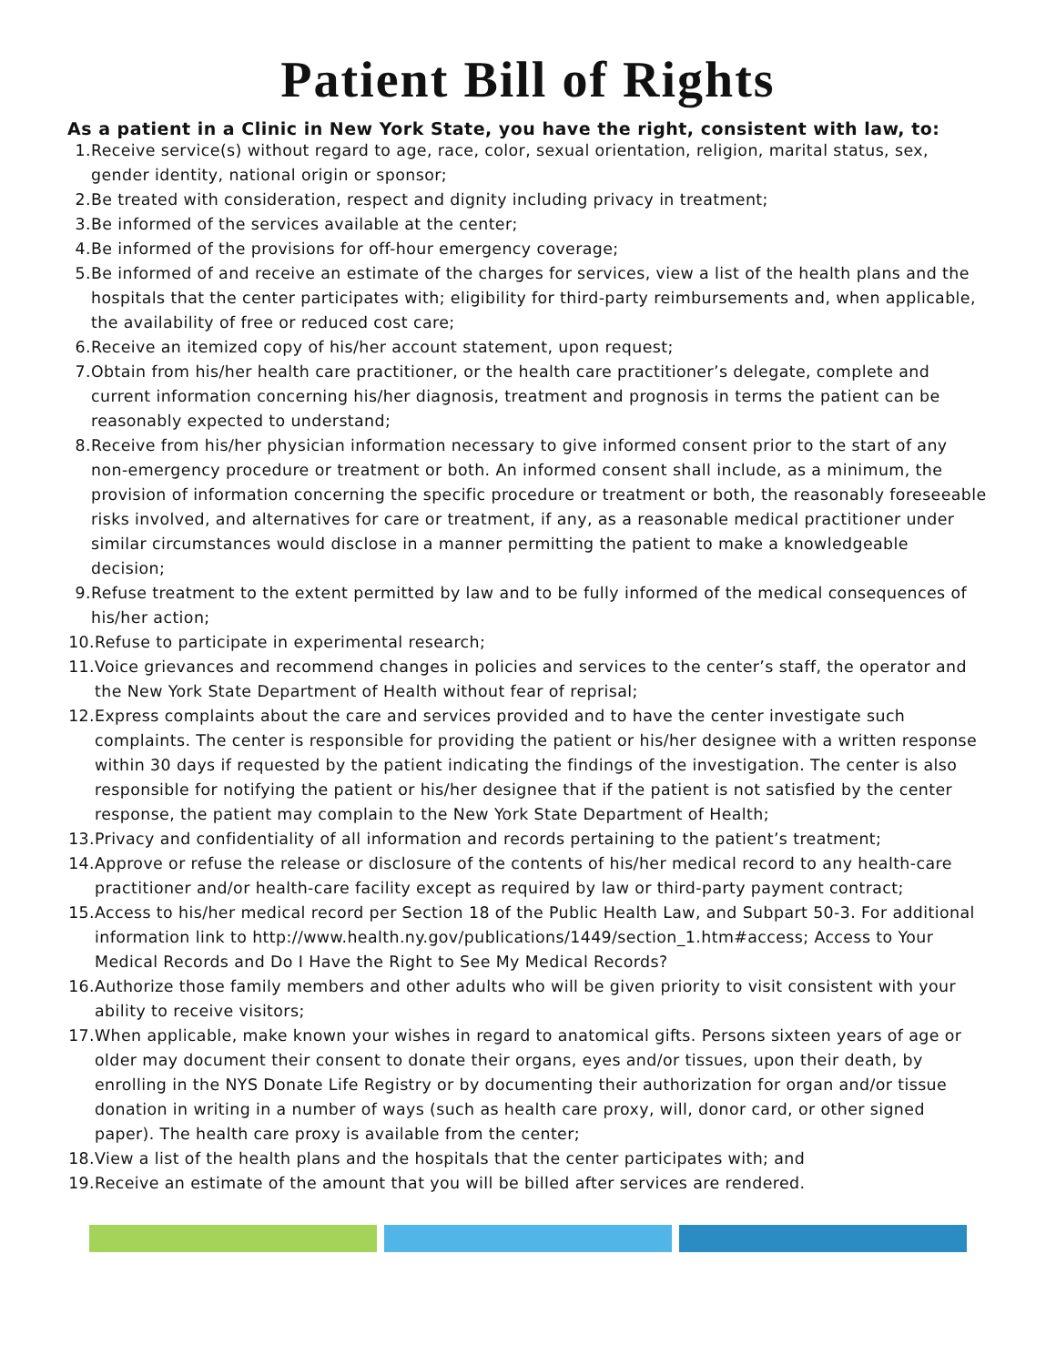Patient Bill of Rights
As a patient in a Clinic in New York State, you have the right, consistent with law, to:
1. Receive service(s) without regard to age, race, color, sexual orientation, religion, marital status, sex, gender identity, national origin or sponsor;
2. Be treated with consideration, respect and dignity including privacy in treatment;
3. Be informed of the services available at the center;
4. Be informed of the provisions for off-hour emergency coverage;
5. Be informed of and receive an estimate of the charges for services, view a list of the health plans and the hospitals that the center participates with; eligibility for third-party reimbursements and, when applicable, the availability of free or reduced cost care;
6. Receive an itemized copy of his/her account statement, upon request;
7. Obtain from his/her health care practitioner, or the health care practitioner’s delegate, complete and current information concerning his/her diagnosis, treatment and prognosis in terms the patient can be reasonably expected to understand;
8. Receive from his/her physician information necessary to give informed consent prior to the start of any non-emergency procedure or treatment or both. An informed consent shall include, as a minimum, the provision of information concerning the specific procedure or treatment or both, the reasonably foreseeable risks involved, and alternatives for care or treatment, if any, as a reasonable medical practitioner under similar circumstances would disclose in a manner permitting the patient to make a knowledgeable decision;
9. Refuse treatment to the extent permitted by law and to be fully informed of the medical consequences of his/her action;
10. Refuse to participate in experimental research;
11. Voice grievances and recommend changes in policies and services to the center’s staff, the operator and the New York State Department of Health without fear of reprisal;
12. Express complaints about the care and services provided and to have the center investigate such complaints. The center is responsible for providing the patient or his/her designee with a written response within 30 days if requested by the patient indicating the findings of the investigation. The center is also responsible for notifying the patient or his/her designee that if the patient is not satisfied by the center response, the patient may complain to the New York State Department of Health;
13. Privacy and confidentiality of all information and records pertaining to the patient’s treatment;
14. Approve or refuse the release or disclosure of the contents of his/her medical record to any health-care practitioner and/or health-care facility except as required by law or third-party payment contract;
15. Access to his/her medical record per Section 18 of the Public Health Law, and Subpart 50-3. For additional information link to http://www.health.ny.gov/publications/1449/section_1.htm#access; Access to Your Medical Records and Do I Have the Right to See My Medical Records?
16. Authorize those family members and other adults who will be given priority to visit consistent with your ability to receive visitors;
17. When applicable, make known your wishes in regard to anatomical gifts. Persons sixteen years of age or older may document their consent to donate their organs, eyes and/or tissues, upon their death, by enrolling in the NYS Donate Life Registry or by documenting their authorization for organ and/or tissue donation in writing in a number of ways (such as health care proxy, will, donor card, or other signed paper). The health care proxy is available from the center;
18. View a list of the health plans and the hospitals that the center participates with; and
19. Receive an estimate of the amount that you will be billed after services are rendered.